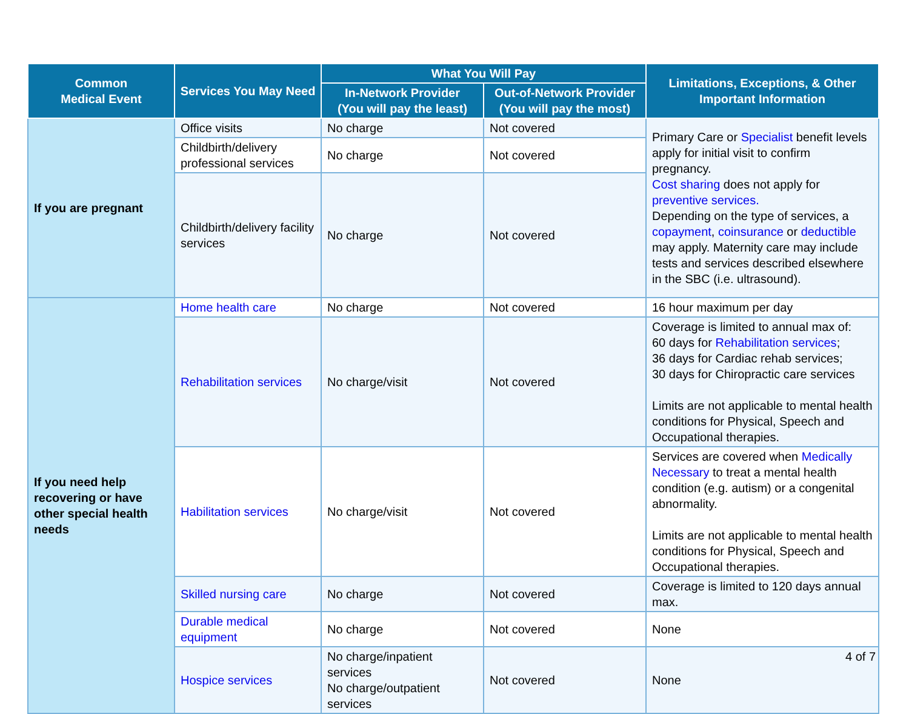| Common Medical Event | Services You May Need | What You Will Pay | | Limitations, Exceptions, & Other Important Information |
| --- | --- | --- | --- | --- |
| | | In-Network Provider (You will pay the least) | Out-of-Network Provider (You will pay the most) | |
| If you are pregnant | Office visits | No charge | Not covered | Primary Care or Specialist benefit levels apply for initial visit to confirm pregnancy. Cost sharing does not apply for preventive services. Depending on the type of services, a copayment , coinsurance or deductible may apply. Maternity care may include tests and services described elsewhere in the SBC (i.e. ultrasound). |
| | Childbirth/delivery professional services | No charge | Not covered | |
| | Childbirth/delivery facility services | No charge | Not covered | |
| If you need help recovering or have other special health needs | Home health care | No charge | Not covered | 16 hour maximum per day |
| | Rehabilitation services | No charge/visit | Not covered | Coverage is limited to annual max of: 60 days for Rehabilitation services ; 36 days for Cardiac rehab services; 30 days for Chiropractic care services Limits are not applicable to mental health conditions for Physical, Speech and Occupational therapies. |
| | Habilitation services | No charge/visit | Not covered | Services are covered when Medically Necessary to treat a mental health condition (e.g. autism) or a congenital abnormality. Limits are not applicable to mental health conditions for Physical, Speech and Occupational therapies. |
| | Skilled nursing care | No charge | Not covered | Coverage is limited to 120 days annual max. |
| | Durable medical equipment | No charge | Not covered | None |
| | Hospice services | No charge/inpatient services No charge/outpatient services | Not covered | None |
4 of 7